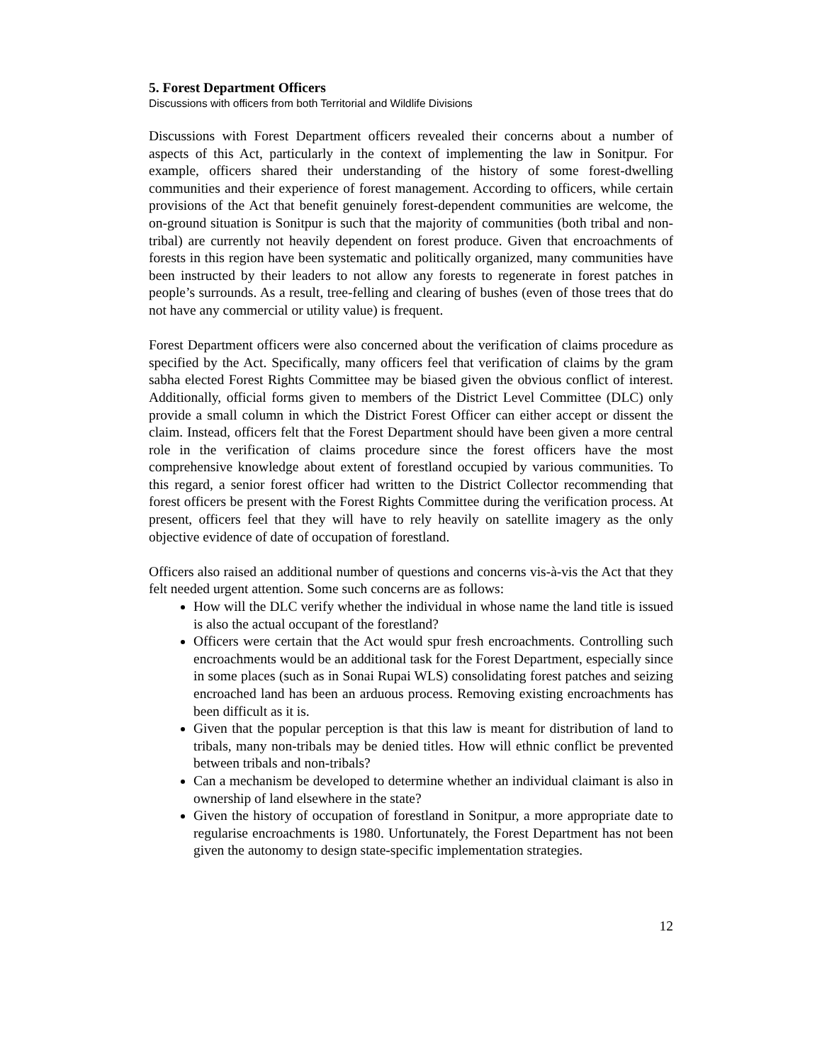5. Forest Department Officers
Discussions with officers from both Territorial and Wildlife Divisions
Discussions with Forest Department officers revealed their concerns about a number of aspects of this Act, particularly in the context of implementing the law in Sonitpur. For example, officers shared their understanding of the history of some forest-dwelling communities and their experience of forest management. According to officers, while certain provisions of the Act that benefit genuinely forest-dependent communities are welcome, the on-ground situation is Sonitpur is such that the majority of communities (both tribal and non-tribal) are currently not heavily dependent on forest produce. Given that encroachments of forests in this region have been systematic and politically organized, many communities have been instructed by their leaders to not allow any forests to regenerate in forest patches in people’s surrounds. As a result, tree-felling and clearing of bushes (even of those trees that do not have any commercial or utility value) is frequent.
Forest Department officers were also concerned about the verification of claims procedure as specified by the Act. Specifically, many officers feel that verification of claims by the gram sabha elected Forest Rights Committee may be biased given the obvious conflict of interest. Additionally, official forms given to members of the District Level Committee (DLC) only provide a small column in which the District Forest Officer can either accept or dissent the claim. Instead, officers felt that the Forest Department should have been given a more central role in the verification of claims procedure since the forest officers have the most comprehensive knowledge about extent of forestland occupied by various communities. To this regard, a senior forest officer had written to the District Collector recommending that forest officers be present with the Forest Rights Committee during the verification process. At present, officers feel that they will have to rely heavily on satellite imagery as the only objective evidence of date of occupation of forestland.
Officers also raised an additional number of questions and concerns vis-à-vis the Act that they felt needed urgent attention. Some such concerns are as follows:
How will the DLC verify whether the individual in whose name the land title is issued is also the actual occupant of the forestland?
Officers were certain that the Act would spur fresh encroachments. Controlling such encroachments would be an additional task for the Forest Department, especially since in some places (such as in Sonai Rupai WLS) consolidating forest patches and seizing encroached land has been an arduous process. Removing existing encroachments has been difficult as it is.
Given that the popular perception is that this law is meant for distribution of land to tribals, many non-tribals may be denied titles. How will ethnic conflict be prevented between tribals and non-tribals?
Can a mechanism be developed to determine whether an individual claimant is also in ownership of land elsewhere in the state?
Given the history of occupation of forestland in Sonitpur, a more appropriate date to regularise encroachments is 1980. Unfortunately, the Forest Department has not been given the autonomy to design state-specific implementation strategies.
12